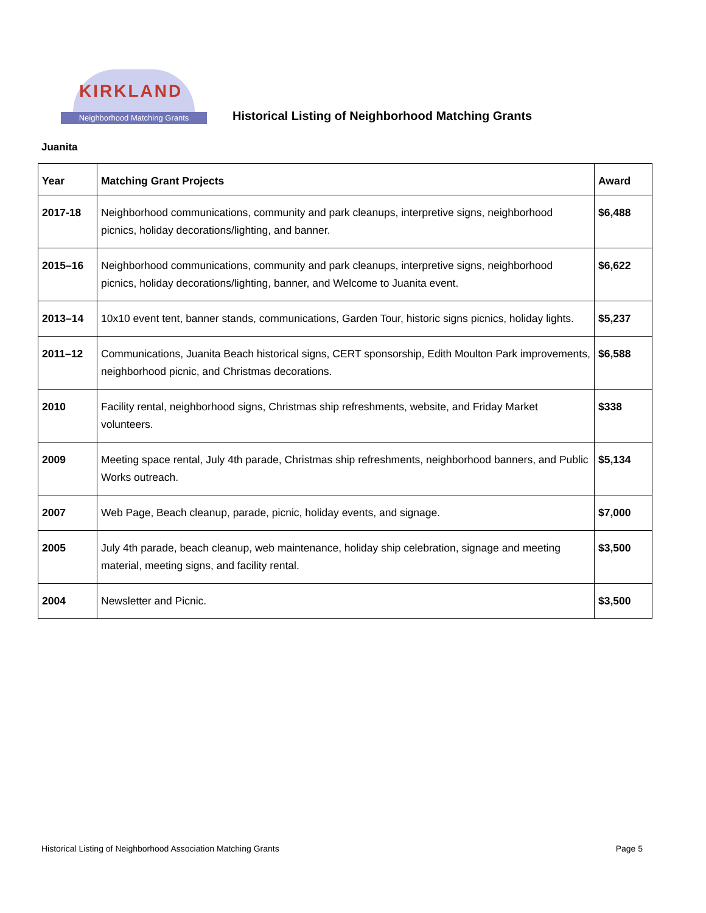KIRKLAND
Neighborhood Matching Grants
Historical Listing of Neighborhood Matching Grants
Juanita
| Year | Matching Grant Projects | Award |
| --- | --- | --- |
| 2017-18 | Neighborhood communications, community and park cleanups, interpretive signs, neighborhood picnics, holiday decorations/lighting, and banner. | $6,488 |
| 2015–16 | Neighborhood communications, community and park cleanups, interpretive signs, neighborhood picnics, holiday decorations/lighting, banner, and Welcome to Juanita event. | $6,622 |
| 2013–14 | 10x10 event tent, banner stands, communications, Garden Tour, historic signs picnics, holiday lights. | $5,237 |
| 2011–12 | Communications, Juanita Beach historical signs, CERT sponsorship, Edith Moulton Park improvements, neighborhood picnic, and Christmas decorations. | $6,588 |
| 2010 | Facility rental, neighborhood signs, Christmas ship refreshments, website, and Friday Market volunteers. | $338 |
| 2009 | Meeting space rental, July 4th parade, Christmas ship refreshments, neighborhood banners, and Public Works outreach. | $5,134 |
| 2007 | Web Page, Beach cleanup, parade, picnic, holiday events, and signage. | $7,000 |
| 2005 | July 4th parade, beach cleanup, web maintenance, holiday ship celebration, signage and meeting material, meeting signs, and facility rental. | $3,500 |
| 2004 | Newsletter and Picnic. | $3,500 |
Historical Listing of Neighborhood Association Matching Grants Page 5